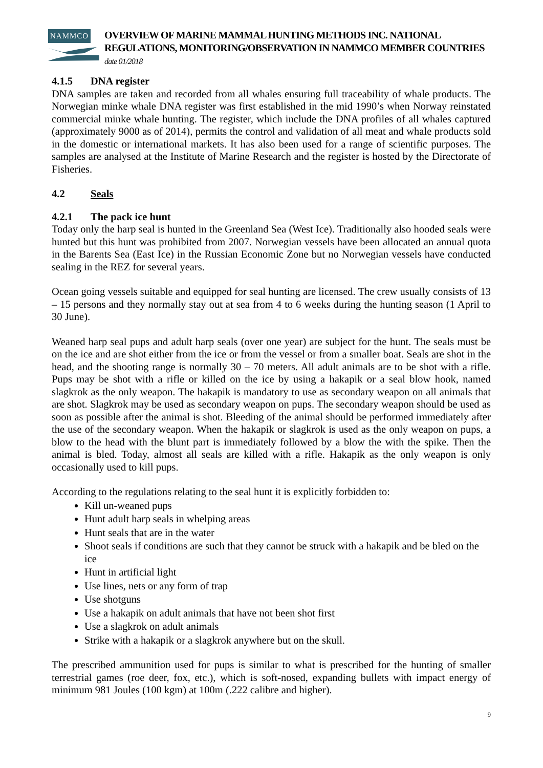NAMMCO
OVERVIEW OF MARINE MAMMAL HUNTING METHODS INC. NATIONAL REGULATIONS, MONITORING/OBSERVATION IN NAMMCO MEMBER COUNTRIES date 01/2018
4.1.5 DNA register
DNA samples are taken and recorded from all whales ensuring full traceability of whale products. The Norwegian minke whale DNA register was first established in the mid 1990’s when Norway reinstated commercial minke whale hunting. The register, which include the DNA profiles of all whales captured (approximately 9000 as of 2014), permits the control and validation of all meat and whale products sold in the domestic or international markets. It has also been used for a range of scientific purposes. The samples are analysed at the Institute of Marine Research and the register is hosted by the Directorate of Fisheries.
4.2 Seals
4.2.1 The pack ice hunt
Today only the harp seal is hunted in the Greenland Sea (West Ice). Traditionally also hooded seals were hunted but this hunt was prohibited from 2007. Norwegian vessels have been allocated an annual quota in the Barents Sea (East Ice) in the Russian Economic Zone but no Norwegian vessels have conducted sealing in the REZ for several years.
Ocean going vessels suitable and equipped for seal hunting are licensed. The crew usually consists of 13 – 15 persons and they normally stay out at sea from 4 to 6 weeks during the hunting season (1 April to 30 June).
Weaned harp seal pups and adult harp seals (over one year) are subject for the hunt. The seals must be on the ice and are shot either from the ice or from the vessel or from a smaller boat. Seals are shot in the head, and the shooting range is normally 30 – 70 meters. All adult animals are to be shot with a rifle. Pups may be shot with a rifle or killed on the ice by using a hakapik or a seal blow hook, named slagkrok as the only weapon. The hakapik is mandatory to use as secondary weapon on all animals that are shot. Slagkrok may be used as secondary weapon on pups. The secondary weapon should be used as soon as possible after the animal is shot. Bleeding of the animal should be performed immediately after the use of the secondary weapon. When the hakapik or slagkrok is used as the only weapon on pups, a blow to the head with the blunt part is immediately followed by a blow the with the spike. Then the animal is bled. Today, almost all seals are killed with a rifle. Hakapik as the only weapon is only occasionally used to kill pups.
According to the regulations relating to the seal hunt it is explicitly forbidden to:
Kill un-weaned pups
Hunt adult harp seals in whelping areas
Hunt seals that are in the water
Shoot seals if conditions are such that they cannot be struck with a hakapik and be bled on the ice
Hunt in artificial light
Use lines, nets or any form of trap
Use shotguns
Use a hakapik on adult animals that have not been shot first
Use a slagkrok on adult animals
Strike with a hakapik or a slagkrok anywhere but on the skull.
The prescribed ammunition used for pups is similar to what is prescribed for the hunting of smaller terrestrial games (roe deer, fox, etc.), which is soft-nosed, expanding bullets with impact energy of minimum 981 Joules (100 kgm) at 100m (.222 calibre and higher).
9